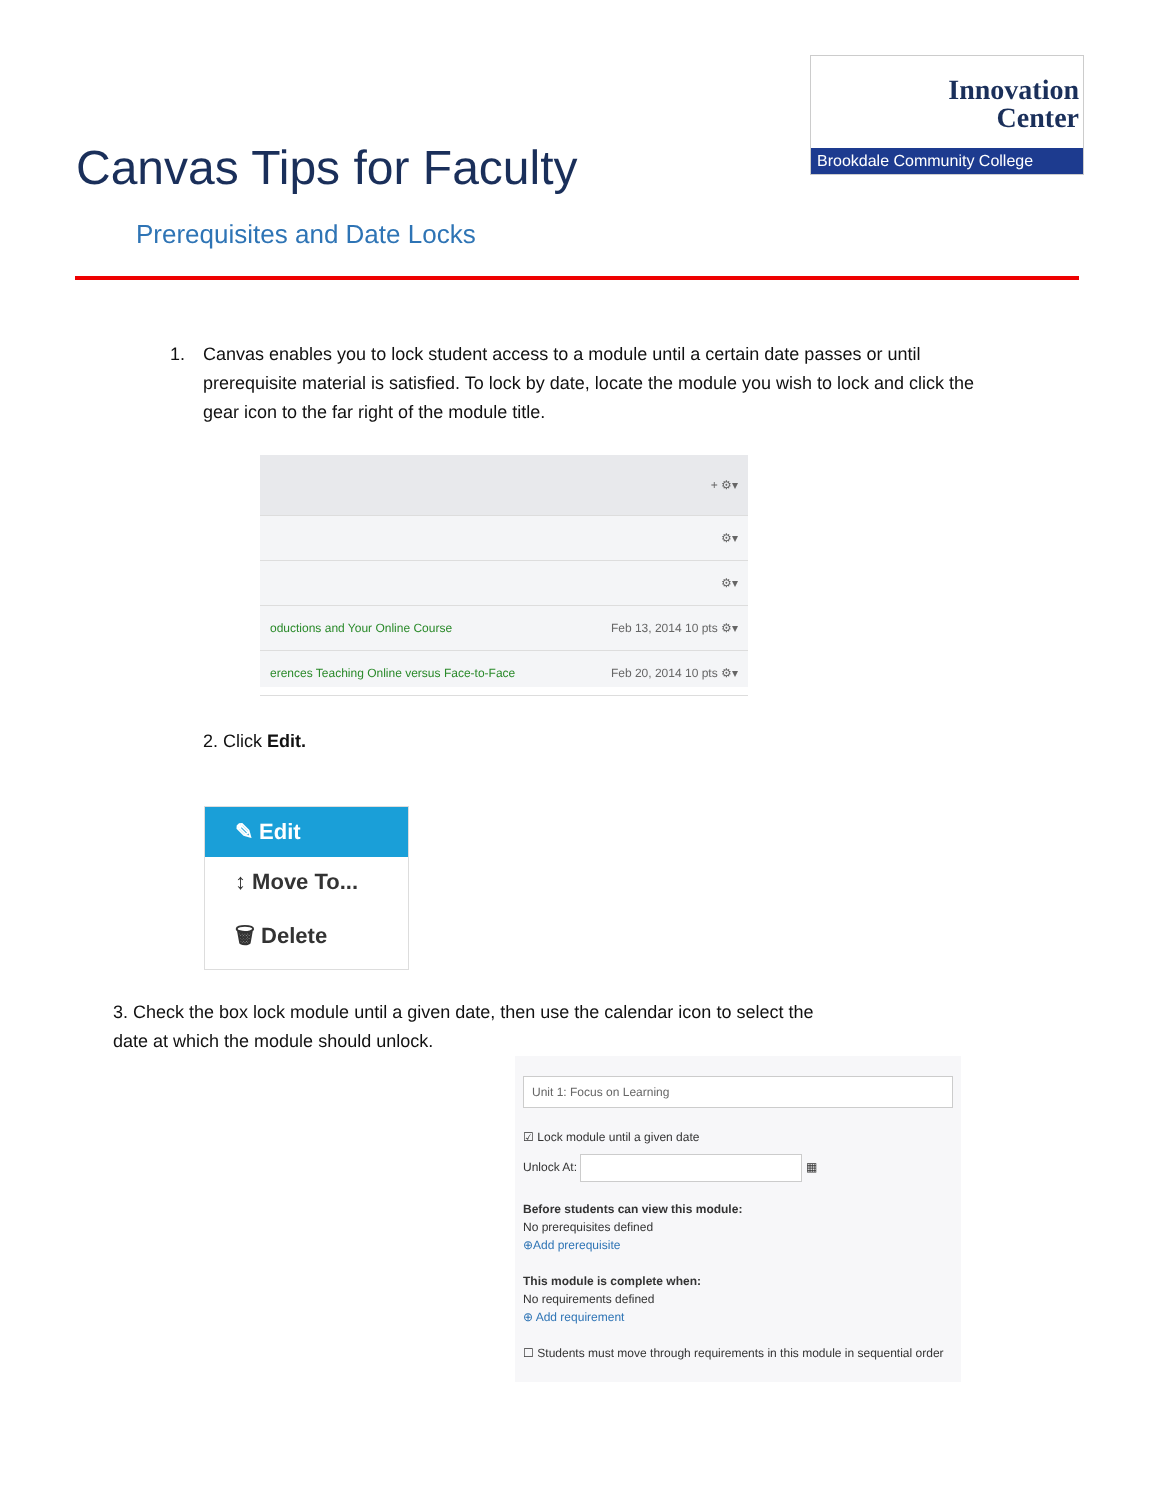Canvas Tips for Faculty
Innovation
Center
Brookdale Community College
Prerequisites and Date Locks
1. Canvas enables you to lock student access to a module until a certain date passes or until prerequisite material is satisfied. To lock by date, locate the module you wish to lock and click the gear icon to the far right of the module title.
+ ⚙▾
⚙▾
⚙▾
oductions and Your Online Course Feb 13, 2014 10 pts ⚙▾
erences Teaching Online versus Face-to-Face Feb 20, 2014 10 pts ⚙▾
2. Click Edit.
✎ Edit
↕ Move To...
🗑 Delete
3. Check the box lock module until a given date, then use the calendar icon to select the date at which the module should unlock.
Unit 1: Focus on Learning
☑ Lock module until a given date
Unlock At: ▦
Before students can view this module:
No prerequisites defined
⊕Add prerequisite
This module is complete when:
No requirements defined
⊕ Add requirement
☐ Students must move through requirements in this module in sequential order